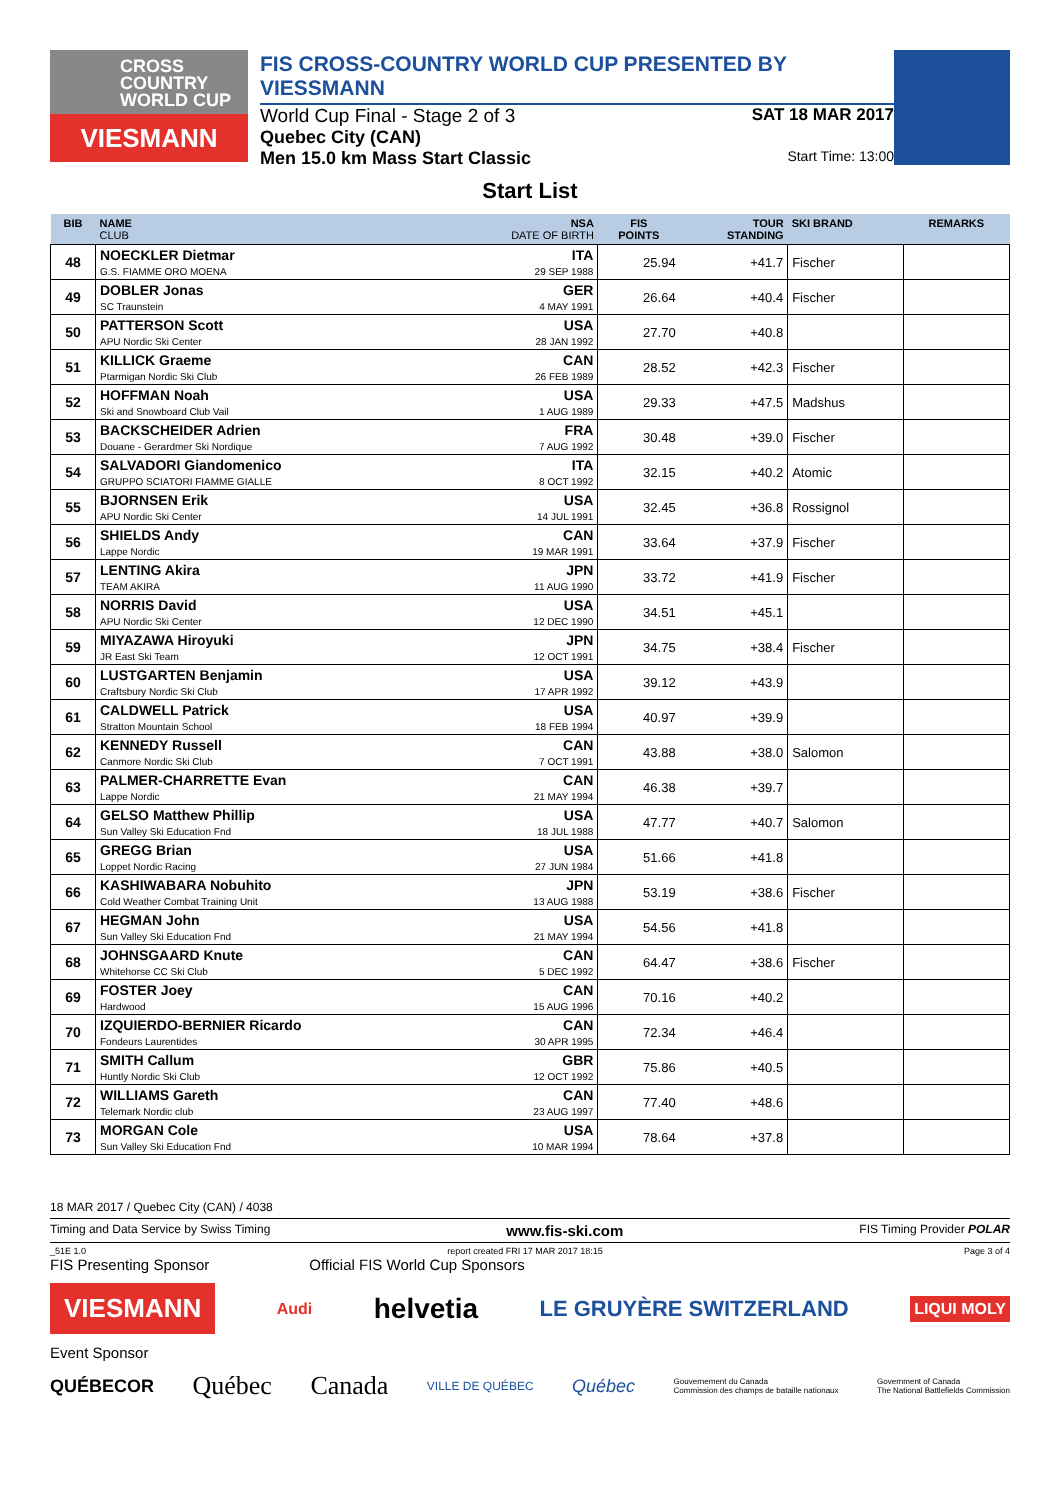CROSS
COUNTRY
WORLD CUP
VIESMANN
FIS CROSS-COUNTRY WORLD CUP PRESENTED BY VIESSMANN
World Cup Final - Stage 2 of 3 SAT 18 MAR 2017
Quebec City (CAN)
Men 15.0 km Mass Start Classic Start Time: 13:00
Start List
| BIB | NAME CLUB | NSA DATE OF BIRTH | FIS POINTS | TOUR STANDING | SKI BRAND | REMARKS |
| --- | --- | --- | --- | --- | --- | --- |
| 48 | NOECKLER Dietmar G.S. FIAMME ORO MOENA | ITA 29 SEP 1988 | 25.94 | +41.7 | Fischer | |
| 49 | DOBLER Jonas SC Traunstein | GER 4 MAY 1991 | 26.64 | +40.4 | Fischer | |
| 50 | PATTERSON Scott APU Nordic Ski Center | USA 28 JAN 1992 | 27.70 | +40.8 | | |
| 51 | KILLICK Graeme Ptarmigan Nordic Ski Club | CAN 26 FEB 1989 | 28.52 | +42.3 | Fischer | |
| 52 | HOFFMAN Noah Ski and Snowboard Club Vail | USA 1 AUG 1989 | 29.33 | +47.5 | Madshus | |
| 53 | BACKSCHEIDER Adrien Douane - Gerardmer Ski Nordique | FRA 7 AUG 1992 | 30.48 | +39.0 | Fischer | |
| 54 | SALVADORI Giandomenico GRUPPO SCIATORI FIAMME GIALLE | ITA 8 OCT 1992 | 32.15 | +40.2 | Atomic | |
| 55 | BJORNSEN Erik APU Nordic Ski Center | USA 14 JUL 1991 | 32.45 | +36.8 | Rossignol | |
| 56 | SHIELDS Andy Lappe Nordic | CAN 19 MAR 1991 | 33.64 | +37.9 | Fischer | |
| 57 | LENTING Akira TEAM AKIRA | JPN 11 AUG 1990 | 33.72 | +41.9 | Fischer | |
| 58 | NORRIS David APU Nordic Ski Center | USA 12 DEC 1990 | 34.51 | +45.1 | | |
| 59 | MIYAZAWA Hiroyuki JR East Ski Team | JPN 12 OCT 1991 | 34.75 | +38.4 | Fischer | |
| 60 | LUSTGARTEN Benjamin Craftsbury Nordic Ski Club | USA 17 APR 1992 | 39.12 | +43.9 | | |
| 61 | CALDWELL Patrick Stratton Mountain School | USA 18 FEB 1994 | 40.97 | +39.9 | | |
| 62 | KENNEDY Russell Canmore Nordic Ski Club | CAN 7 OCT 1991 | 43.88 | +38.0 | Salomon | |
| 63 | PALMER-CHARRETTE Evan Lappe Nordic | CAN 21 MAY 1994 | 46.38 | +39.7 | | |
| 64 | GELSO Matthew Phillip Sun Valley Ski Education Fnd | USA 18 JUL 1988 | 47.77 | +40.7 | Salomon | |
| 65 | GREGG Brian Loppet Nordic Racing | USA 27 JUN 1984 | 51.66 | +41.8 | | |
| 66 | KASHIWABARA Nobuhito Cold Weather Combat Training Unit | JPN 13 AUG 1988 | 53.19 | +38.6 | Fischer | |
| 67 | HEGMAN John Sun Valley Ski Education Fnd | USA 21 MAY 1994 | 54.56 | +41.8 | | |
| 68 | JOHNSGAARD Knute Whitehorse CC Ski Club | CAN 5 DEC 1992 | 64.47 | +38.6 | Fischer | |
| 69 | FOSTER Joey Hardwood | CAN 15 AUG 1996 | 70.16 | +40.2 | | |
| 70 | IZQUIERDO-BERNIER Ricardo Fondeurs Laurentides | CAN 30 APR 1995 | 72.34 | +46.4 | | |
| 71 | SMITH Callum Huntly Nordic Ski Club | GBR 12 OCT 1992 | 75.86 | +40.5 | | |
| 72 | WILLIAMS Gareth Telemark Nordic club | CAN 23 AUG 1997 | 77.40 | +48.6 | | |
| 73 | MORGAN Cole Sun Valley Ski Education Fnd | USA 10 MAR 1994 | 78.64 | +37.8 | | |
18 MAR 2017 / Quebec City (CAN) / 4038
Timing and Data Service by Swiss Timing www.fis-ski.com FIS Timing Provider POLAR
_51E 1.0 report created FRI 17 MAR 2017 18:15 Page 3 of 4
FIS Presenting Sponsor Official FIS World Cup Sponsors
VIESMANN Audi helvetia LE GRUYÈRE SWITZERLAND LIQUI MOLY
Event Sponsor
QUÉBECOR Québec Canada VILLE DE QUÉBEC Québec Gouvernement du Canada
Commission des champs de bataille nationaux Government of Canada
The National Battlefields Commission